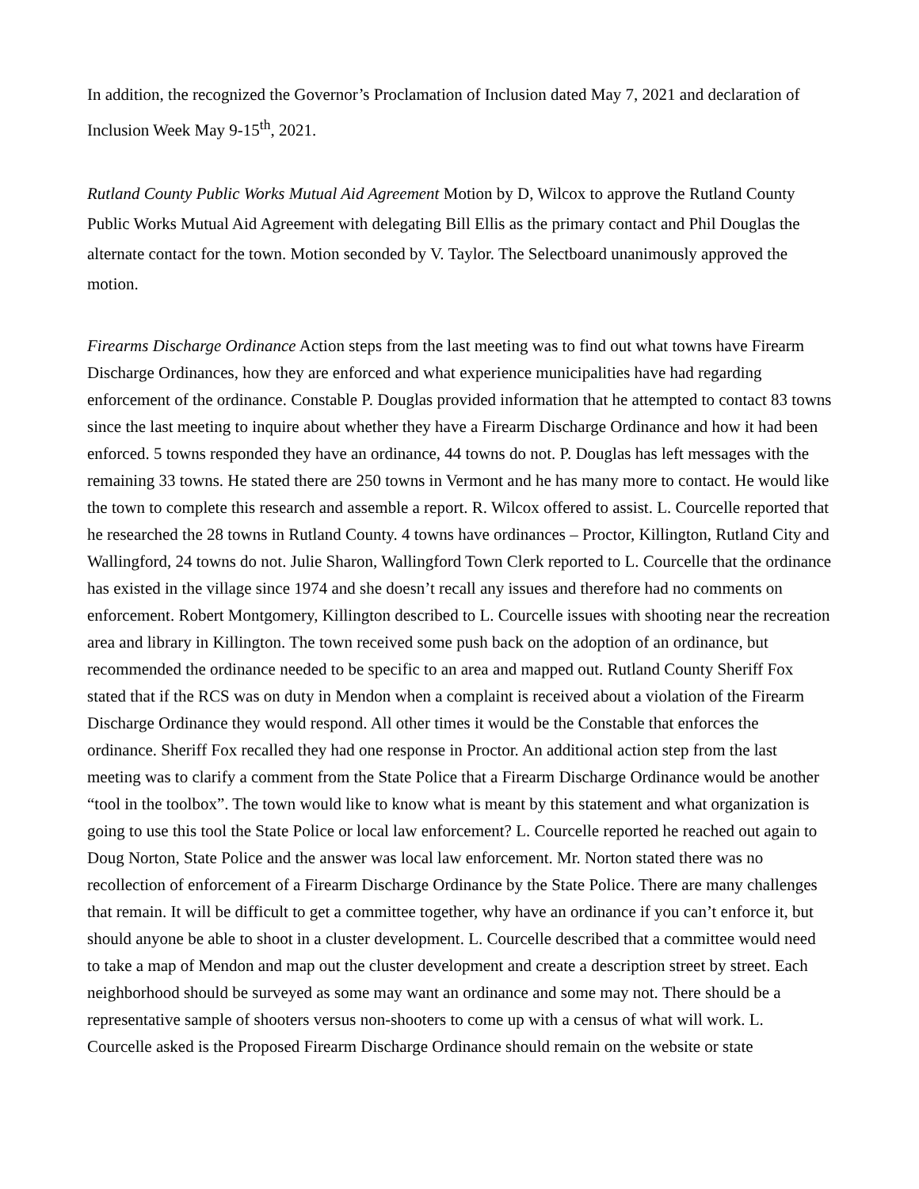In addition, the recognized the Governor’s Proclamation of Inclusion dated May 7, 2021 and declaration of Inclusion Week May 9-15<sup>th</sup>, 2021.
Rutland County Public Works Mutual Aid Agreement Motion by D, Wilcox to approve the Rutland County Public Works Mutual Aid Agreement with delegating Bill Ellis as the primary contact and Phil Douglas the alternate contact for the town. Motion seconded by V. Taylor. The Selectboard unanimously approved the motion.
Firearms Discharge Ordinance Action steps from the last meeting was to find out what towns have Firearm Discharge Ordinances, how they are enforced and what experience municipalities have had regarding enforcement of the ordinance. Constable P. Douglas provided information that he attempted to contact 83 towns since the last meeting to inquire about whether they have a Firearm Discharge Ordinance and how it had been enforced. 5 towns responded they have an ordinance, 44 towns do not. P. Douglas has left messages with the remaining 33 towns. He stated there are 250 towns in Vermont and he has many more to contact. He would like the town to complete this research and assemble a report. R. Wilcox offered to assist. L. Courcelle reported that he researched the 28 towns in Rutland County. 4 towns have ordinances – Proctor, Killington, Rutland City and Wallingford, 24 towns do not. Julie Sharon, Wallingford Town Clerk reported to L. Courcelle that the ordinance has existed in the village since 1974 and she doesn’t recall any issues and therefore had no comments on enforcement. Robert Montgomery, Killington described to L. Courcelle issues with shooting near the recreation area and library in Killington. The town received some push back on the adoption of an ordinance, but recommended the ordinance needed to be specific to an area and mapped out. Rutland County Sheriff Fox stated that if the RCS was on duty in Mendon when a complaint is received about a violation of the Firearm Discharge Ordinance they would respond. All other times it would be the Constable that enforces the ordinance. Sheriff Fox recalled they had one response in Proctor. An additional action step from the last meeting was to clarify a comment from the State Police that a Firearm Discharge Ordinance would be another “tool in the toolbox”. The town would like to know what is meant by this statement and what organization is going to use this tool the State Police or local law enforcement? L. Courcelle reported he reached out again to Doug Norton, State Police and the answer was local law enforcement. Mr. Norton stated there was no recollection of enforcement of a Firearm Discharge Ordinance by the State Police. There are many challenges that remain. It will be difficult to get a committee together, why have an ordinance if you can’t enforce it, but should anyone be able to shoot in a cluster development. L. Courcelle described that a committee would need to take a map of Mendon and map out the cluster development and create a description street by street. Each neighborhood should be surveyed as some may want an ordinance and some may not. There should be a representative sample of shooters versus non-shooters to come up with a census of what will work. L. Courcelle asked is the Proposed Firearm Discharge Ordinance should remain on the website or state